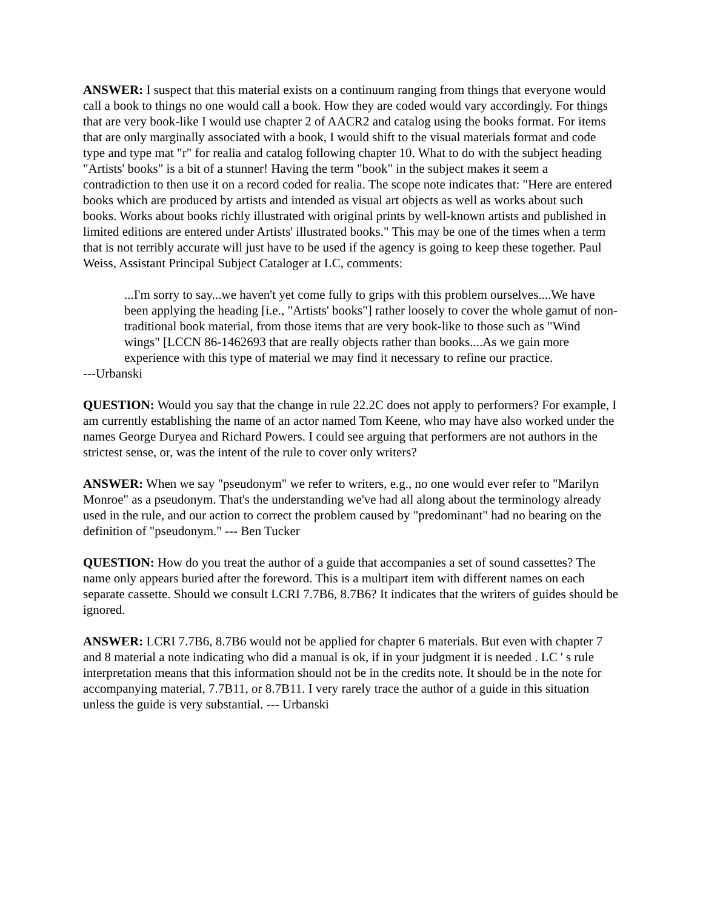ANSWER: I suspect that this material exists on a continuum ranging from things that everyone would call a book to things no one would call a book. How they are coded would vary accordingly. For things that are very book-like I would use chapter 2 of AACR2 and catalog using the books format. For items that are only marginally associated with a book, I would shift to the visual materials format and code type and type mat "r" for realia and catalog following chapter 10. What to do with the subject heading "Artists' books" is a bit of a stunner! Having the term "book" in the subject makes it seem a contradiction to then use it on a record coded for realia. The scope note indicates that: "Here are entered books which are produced by artists and intended as visual art objects as well as works about such books. Works about books richly illustrated with original prints by well-known artists and published in limited editions are entered under Artists' illustrated books." This may be one of the times when a term that is not terribly accurate will just have to be used if the agency is going to keep these together. Paul Weiss, Assistant Principal Subject Cataloger at LC, comments:
...I'm sorry to say...we haven't yet come fully to grips with this problem ourselves....We have been applying the heading [i.e., "Artists' books"] rather loosely to cover the whole gamut of non-traditional book material, from those items that are very book-like to those such as "Wind wings" [LCCN 86-1462693 that are really objects rather than books....As we gain more experience with this type of material we may find it necessary to refine our practice.
---Urbanski
QUESTION: Would you say that the change in rule 22.2C does not apply to performers? For example, I am currently establishing the name of an actor named Tom Keene, who may have also worked under the names George Duryea and Richard Powers. I could see arguing that performers are not authors in the strictest sense, or, was the intent of the rule to cover only writers?
ANSWER: When we say "pseudonym" we refer to writers, e.g., no one would ever refer to "Marilyn Monroe" as a pseudonym. That's the understanding we've had all along about the terminology already used in the rule, and our action to correct the problem caused by "predominant" had no bearing on the definition of "pseudonym." --- Ben Tucker
QUESTION: How do you treat the author of a guide that accompanies a set of sound cassettes? The name only appears buried after the foreword. This is a multipart item with different names on each separate cassette. Should we consult LCRI 7.7B6, 8.7B6? It indicates that the writers of guides should be ignored.
ANSWER: LCRI 7.7B6, 8.7B6 would not be applied for chapter 6 materials. But even with chapter 7 and 8 material a note indicating who did a manual is ok, if in your judgment it is needed . LC ' s rule interpretation means that this information should not be in the credits note. It should be in the note for accompanying material, 7.7B11, or 8.7B11. I very rarely trace the author of a guide in this situation unless the guide is very substantial. --- Urbanski